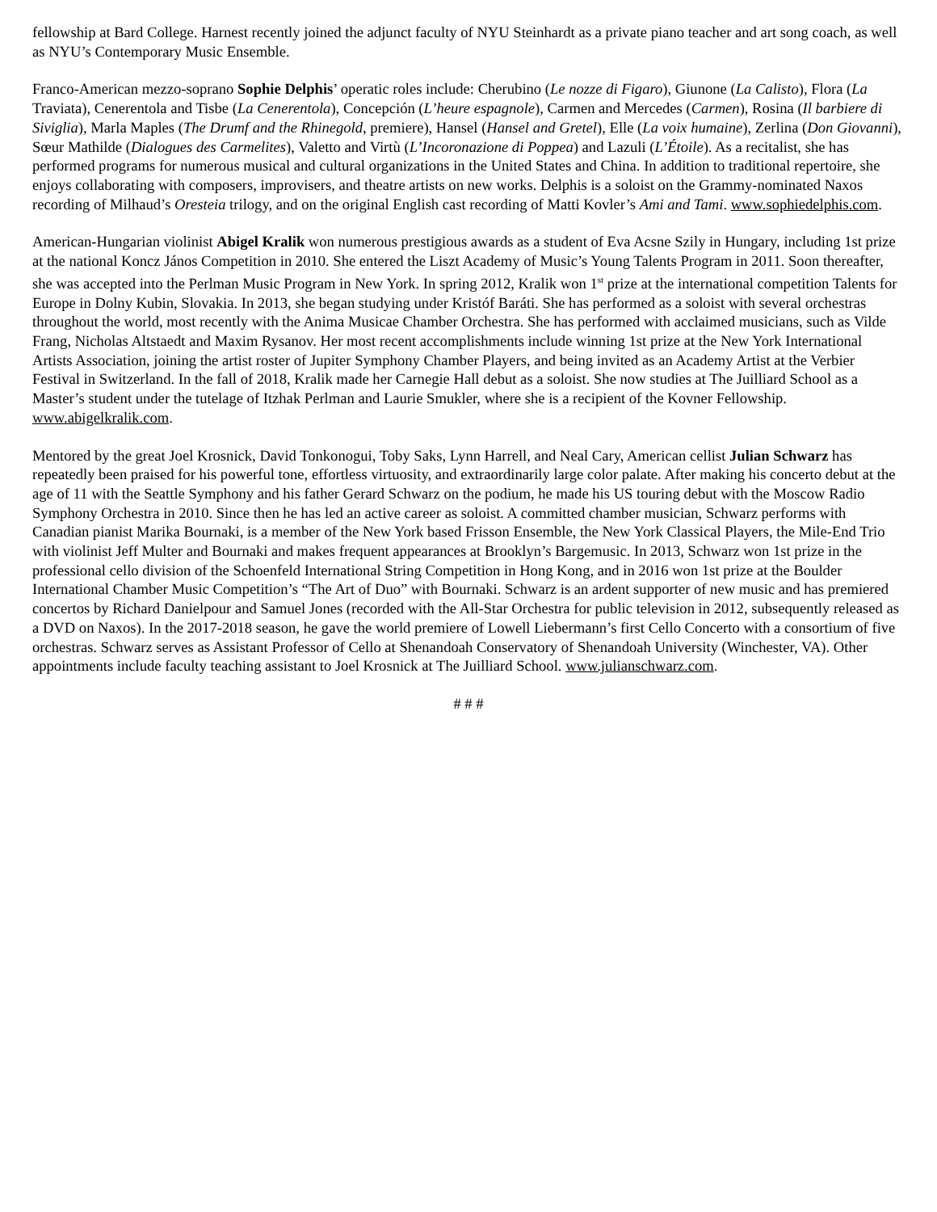fellowship at Bard College. Harnest recently joined the adjunct faculty of NYU Steinhardt as a private piano teacher and art song coach, as well as NYU’s Contemporary Music Ensemble.
Franco-American mezzo-soprano Sophie Delphis’ operatic roles include: Cherubino (Le nozze di Figaro), Giunone (La Calisto), Flora (La Traviata), Cenerentola and Tisbe (La Cenerentola), Concepción (L’heure espagnole), Carmen and Mercedes (Carmen), Rosina (Il barbiere di Siviglia), Marla Maples (The Drumf and the Rhinegold, premiere), Hansel (Hansel and Gretel), Elle (La voix humaine), Zerlina (Don Giovanni), Sœur Mathilde (Dialogues des Carmelites), Valetto and Virtù (L’Incoronazione di Poppea) and Lazuli (L’Étoile). As a recitalist, she has performed programs for numerous musical and cultural organizations in the United States and China. In addition to traditional repertoire, she enjoys collaborating with composers, improvisers, and theatre artists on new works. Delphis is a soloist on the Grammy-nominated Naxos recording of Milhaud’s Oresteia trilogy, and on the original English cast recording of Matti Kovler’s Ami and Tami. www.sophiedelphis.com.
American-Hungarian violinist Abigel Kralik won numerous prestigious awards as a student of Eva Acsne Szily in Hungary, including 1st prize at the national Koncz János Competition in 2010. She entered the Liszt Academy of Music’s Young Talents Program in 2011. Soon thereafter, she was accepted into the Perlman Music Program in New York. In spring 2012, Kralik won 1<sup>st</sup> prize at the international competition Talents for Europe in Dolny Kubin, Slovakia. In 2013, she began studying under Kristóf Baráti. She has performed as a soloist with several orchestras throughout the world, most recently with the Anima Musicae Chamber Orchestra. She has performed with acclaimed musicians, such as Vilde Frang, Nicholas Altstaedt and Maxim Rysanov. Her most recent accomplishments include winning 1st prize at the New York International Artists Association, joining the artist roster of Jupiter Symphony Chamber Players, and being invited as an Academy Artist at the Verbier Festival in Switzerland. In the fall of 2018, Kralik made her Carnegie Hall debut as a soloist. She now studies at The Juilliard School as a Master’s student under the tutelage of Itzhak Perlman and Laurie Smukler, where she is a recipient of the Kovner Fellowship. www.abigelkralik.com.
Mentored by the great Joel Krosnick, David Tonkonogui, Toby Saks, Lynn Harrell, and Neal Cary, American cellist Julian Schwarz has repeatedly been praised for his powerful tone, effortless virtuosity, and extraordinarily large color palate. After making his concerto debut at the age of 11 with the Seattle Symphony and his father Gerard Schwarz on the podium, he made his US touring debut with the Moscow Radio Symphony Orchestra in 2010. Since then he has led an active career as soloist. A committed chamber musician, Schwarz performs with Canadian pianist Marika Bournaki, is a member of the New York based Frisson Ensemble, the New York Classical Players, the Mile-End Trio with violinist Jeff Multer and Bournaki and makes frequent appearances at Brooklyn’s Bargemusic. In 2013, Schwarz won 1st prize in the professional cello division of the Schoenfeld International String Competition in Hong Kong, and in 2016 won 1st prize at the Boulder International Chamber Music Competition’s “The Art of Duo” with Bournaki. Schwarz is an ardent supporter of new music and has premiered concertos by Richard Danielpour and Samuel Jones (recorded with the All-Star Orchestra for public television in 2012, subsequently released as a DVD on Naxos). In the 2017-2018 season, he gave the world premiere of Lowell Liebermann’s first Cello Concerto with a consortium of five orchestras. Schwarz serves as Assistant Professor of Cello at Shenandoah Conservatory of Shenandoah University (Winchester, VA). Other appointments include faculty teaching assistant to Joel Krosnick at The Juilliard School. www.julianschwarz.com.
# # #